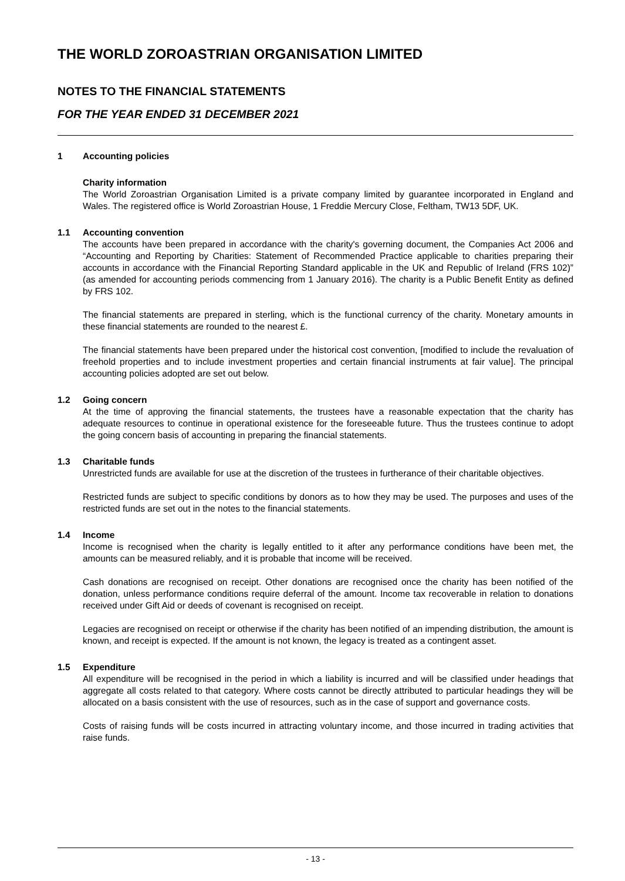THE WORLD ZOROASTRIAN ORGANISATION LIMITED
NOTES TO THE FINANCIAL STATEMENTS
FOR THE YEAR ENDED 31 DECEMBER 2021
1 Accounting policies
Charity information
The World Zoroastrian Organisation Limited is a private company limited by guarantee incorporated in England and Wales. The registered office is World Zoroastrian House, 1 Freddie Mercury Close, Feltham, TW13 5DF, UK.
1.1 Accounting convention
The accounts have been prepared in accordance with the charity's governing document, the Companies Act 2006 and “Accounting and Reporting by Charities: Statement of Recommended Practice applicable to charities preparing their accounts in accordance with the Financial Reporting Standard applicable in the UK and Republic of Ireland (FRS 102)” (as amended for accounting periods commencing from 1 January 2016). The charity is a Public Benefit Entity as defined by FRS 102.
The financial statements are prepared in sterling, which is the functional currency of the charity. Monetary amounts in these financial statements are rounded to the nearest £.
The financial statements have been prepared under the historical cost convention, [modified to include the revaluation of freehold properties and to include investment properties and certain financial instruments at fair value]. The principal accounting policies adopted are set out below.
1.2 Going concern
At the time of approving the financial statements, the trustees have a reasonable expectation that the charity has adequate resources to continue in operational existence for the foreseeable future. Thus the trustees continue to adopt the going concern basis of accounting in preparing the financial statements.
1.3 Charitable funds
Unrestricted funds are available for use at the discretion of the trustees in furtherance of their charitable objectives.
Restricted funds are subject to specific conditions by donors as to how they may be used. The purposes and uses of the restricted funds are set out in the notes to the financial statements.
1.4 Income
Income is recognised when the charity is legally entitled to it after any performance conditions have been met, the amounts can be measured reliably, and it is probable that income will be received.
Cash donations are recognised on receipt. Other donations are recognised once the charity has been notified of the donation, unless performance conditions require deferral of the amount. Income tax recoverable in relation to donations received under Gift Aid or deeds of covenant is recognised on receipt.
Legacies are recognised on receipt or otherwise if the charity has been notified of an impending distribution, the amount is known, and receipt is expected. If the amount is not known, the legacy is treated as a contingent asset.
1.5 Expenditure
All expenditure will be recognised in the period in which a liability is incurred and will be classified under headings that aggregate all costs related to that category. Where costs cannot be directly attributed to particular headings they will be allocated on a basis consistent with the use of resources, such as in the case of support and governance costs.
Costs of raising funds will be costs incurred in attracting voluntary income, and those incurred in trading activities that raise funds.
- 13 -